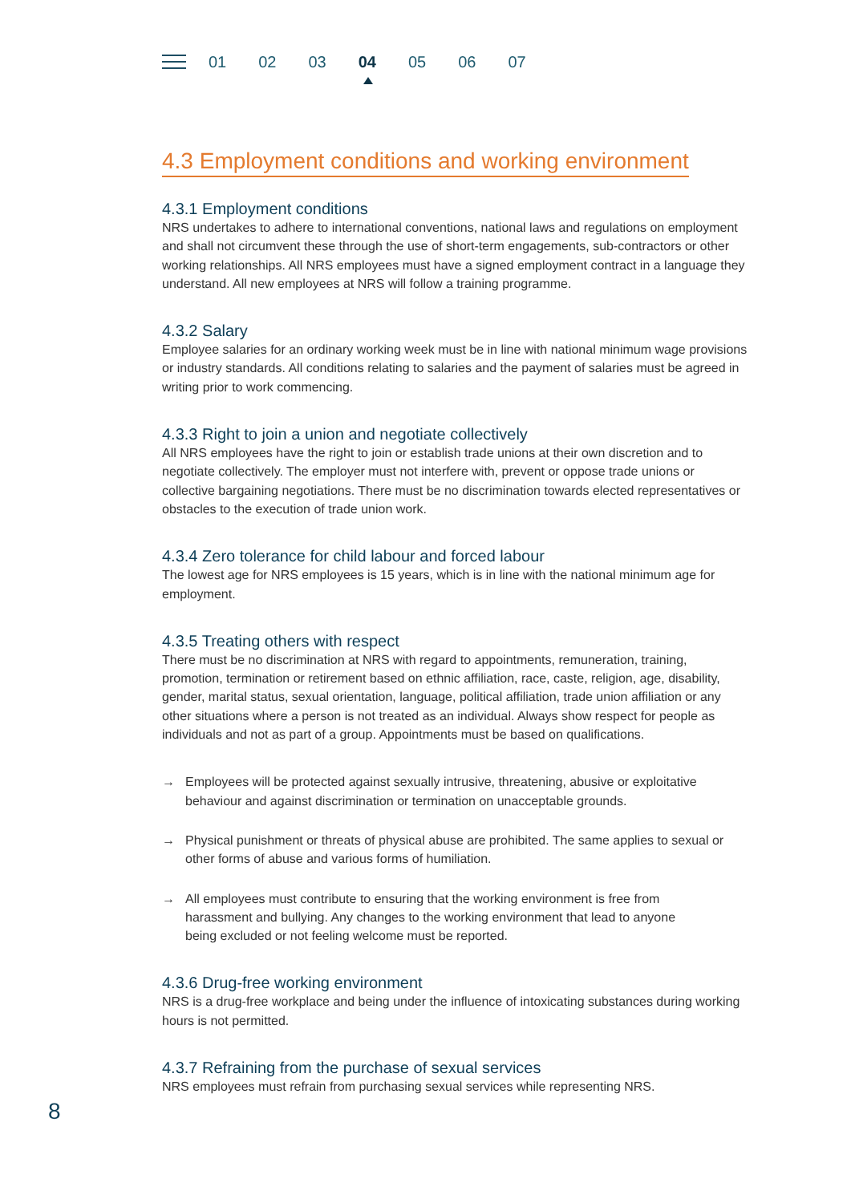01 02 03 04 05 06 07
4.3 Employment conditions and working environment
4.3.1 Employment conditions
NRS undertakes to adhere to international conventions, national laws and regulations on employment and shall not circumvent these through the use of short-term engagements, sub-contractors or other working relationships. All NRS employees must have a signed employment contract in a language they understand. All new employees at NRS will follow a training programme.
4.3.2 Salary
Employee salaries for an ordinary working week must be in line with national minimum wage provisions or industry standards. All conditions relating to salaries and the payment of salaries must be agreed in writing prior to work commencing.
4.3.3 Right to join a union and negotiate collectively
All NRS employees have the right to join or establish trade unions at their own discretion and to negotiate collectively. The employer must not interfere with, prevent or oppose trade unions or collective bargaining negotiations. There must be no discrimination towards elected representatives or obstacles to the execution of trade union work.
4.3.4 Zero tolerance for child labour and forced labour
The lowest age for NRS employees is 15 years, which is in line with the national minimum age for employment.
4.3.5 Treating others with respect
There must be no discrimination at NRS with regard to appointments, remuneration, training, promotion, termination or retirement based on ethnic affiliation, race, caste, religion, age, disability, gender, marital status, sexual orientation, language, political affiliation, trade union affiliation or any other situations where a person is not treated as an individual. Always show respect for people as individuals and not as part of a group. Appointments must be based on qualifications.
→ Employees will be protected against sexually intrusive, threatening, abusive or exploitative behaviour and against discrimination or termination on unacceptable grounds.
→ Physical punishment or threats of physical abuse are prohibited. The same applies to sexual or other forms of abuse and various forms of humiliation.
→ All employees must contribute to ensuring that the working environment is free from harassment and bullying. Any changes to the working environment that lead to anyone being excluded or not feeling welcome must be reported.
4.3.6 Drug-free working environment
NRS is a drug-free workplace and being under the influence of intoxicating substances during working hours is not permitted.
4.3.7 Refraining from the purchase of sexual services
NRS employees must refrain from purchasing sexual services while representing NRS.
8